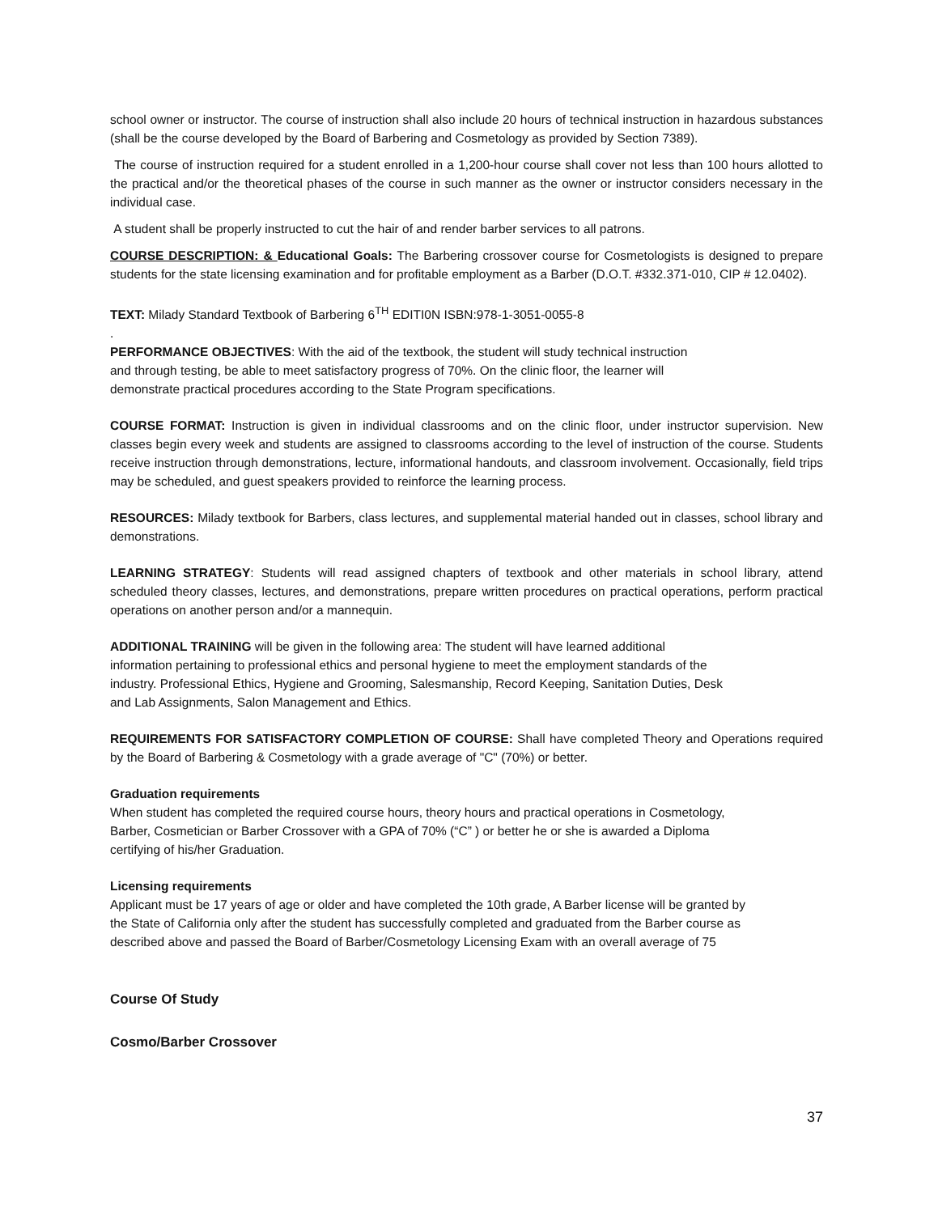school owner or instructor. The course of instruction shall also include 20 hours of technical instruction in hazardous substances (shall be the course developed by the Board of Barbering and Cosmetology as provided by Section 7389).
The course of instruction required for a student enrolled in a 1,200-hour course shall cover not less than 100 hours allotted to the practical and/or the theoretical phases of the course in such manner as the owner or instructor considers necessary in the individual case.
A student shall be properly instructed to cut the hair of and render barber services to all patrons.
COURSE DESCRIPTION: & Educational Goals: The Barbering crossover course for Cosmetologists is designed to prepare students for the state licensing examination and for profitable employment as a Barber (D.O.T. #332.371-010, CIP # 12.0402).
TEXT: Milady Standard Textbook of Barbering 6<sup>TH</sup> EDITI0N ISBN:978-1-3051-0055-8
.
PERFORMANCE OBJECTIVES: With the aid of the textbook, the student will study technical instruction
and through testing, be able to meet satisfactory progress of 70%. On the clinic floor, the learner will
demonstrate practical procedures according to the State Program specifications.
COURSE FORMAT: Instruction is given in individual classrooms and on the clinic floor, under instructor supervision. New classes begin every week and students are assigned to classrooms according to the level of instruction of the course. Students receive instruction through demonstrations, lecture, informational handouts, and classroom involvement. Occasionally, field trips may be scheduled, and guest speakers provided to reinforce the learning process.
RESOURCES: Milady textbook for Barbers, class lectures, and supplemental material handed out in classes, school library and demonstrations.
LEARNING STRATEGY: Students will read assigned chapters of textbook and other materials in school library, attend scheduled theory classes, lectures, and demonstrations, prepare written procedures on practical operations, perform practical operations on another person and/or a mannequin.
ADDITIONAL TRAINING will be given in the following area: The student will have learned additional
information pertaining to professional ethics and personal hygiene to meet the employment standards of the
industry. Professional Ethics, Hygiene and Grooming, Salesmanship, Record Keeping, Sanitation Duties, Desk
and Lab Assignments, Salon Management and Ethics.
REQUIREMENTS FOR SATISFACTORY COMPLETION OF COURSE: Shall have completed Theory and Operations required by the Board of Barbering & Cosmetology with a grade average of "C" (70%) or better.
Graduation requirements
When student has completed the required course hours, theory hours and practical operations in Cosmetology,
Barber, Cosmetician or Barber Crossover with a GPA of 70% (“C” ) or better he or she is awarded a Diploma
certifying of his/her Graduation.
Licensing requirements
Applicant must be 17 years of age or older and have completed the 10th grade, A Barber license will be granted by
the State of California only after the student has successfully completed and graduated from the Barber course as
described above and passed the Board of Barber/Cosmetology Licensing Exam with an overall average of 75
Course Of Study
Cosmo/Barber Crossover
37